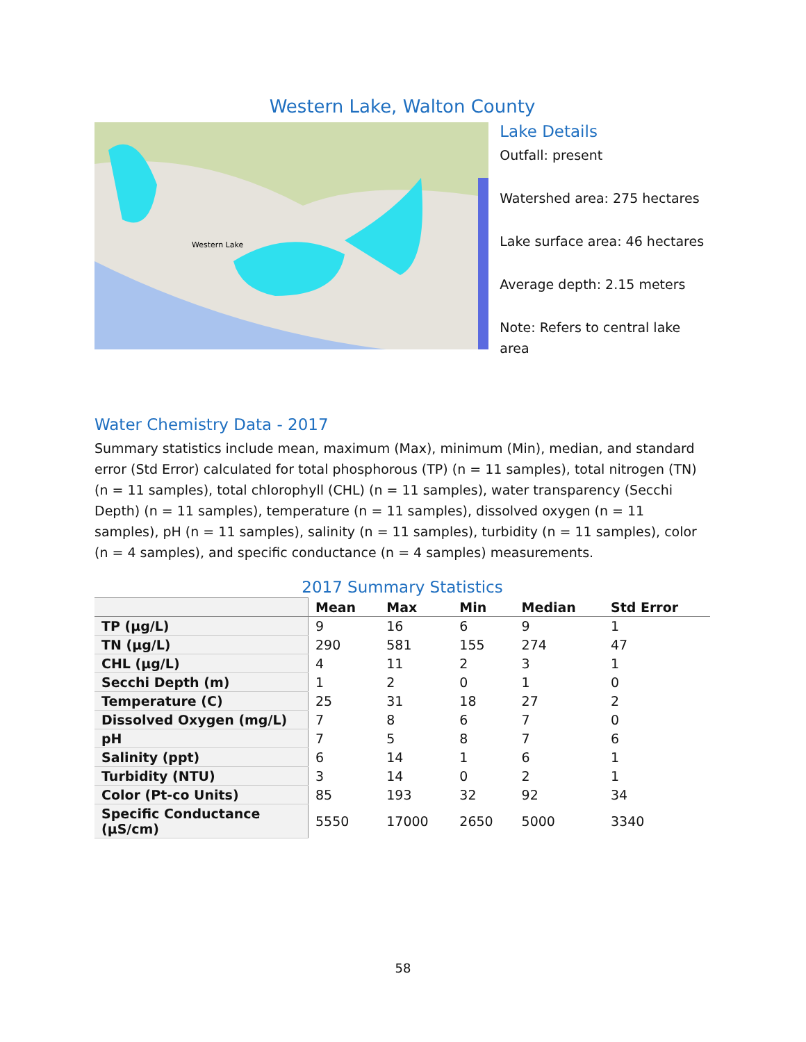Western Lake, Walton County
Western Lake
Lake Details
Outfall: present
Watershed area: 275 hectares
Lake surface area: 46 hectares
Average depth: 2.15 meters
Note: Refers to central lake area
Water Chemistry Data - 2017
Summary statistics include mean, maximum (Max), minimum (Min), median, and standard error (Std Error) calculated for total phosphorous (TP) (n = 11 samples), total nitrogen (TN) (n = 11 samples), total chlorophyll (CHL) (n = 11 samples), water transparency (Secchi Depth) (n = 11 samples), temperature (n = 11 samples), dissolved oxygen (n = 11 samples), pH (n = 11 samples), salinity (n = 11 samples), turbidity (n = 11 samples), color (n = 4 samples), and specific conductance (n = 4 samples) measurements.
2017 Summary Statistics
| | Mean | Max | Min | Median | Std Error |
| --- | --- | --- | --- | --- | --- |
| TP (µg/L) | 9 | 16 | 6 | 9 | 1 |
| TN (µg/L) | 290 | 581 | 155 | 274 | 47 |
| CHL (µg/L) | 4 | 11 | 2 | 3 | 1 |
| Secchi Depth (m) | 1 | 2 | 0 | 1 | 0 |
| Temperature (C) | 25 | 31 | 18 | 27 | 2 |
| Dissolved Oxygen (mg/L) | 7 | 8 | 6 | 7 | 0 |
| pH | 7 | 5 | 8 | 7 | 6 |
| Salinity (ppt) | 6 | 14 | 1 | 6 | 1 |
| Turbidity (NTU) | 3 | 14 | 0 | 2 | 1 |
| Color (Pt-co Units) | 85 | 193 | 32 | 92 | 34 |
| Specific Conductance (µS/cm) | 5550 | 17000 | 2650 | 5000 | 3340 |
58